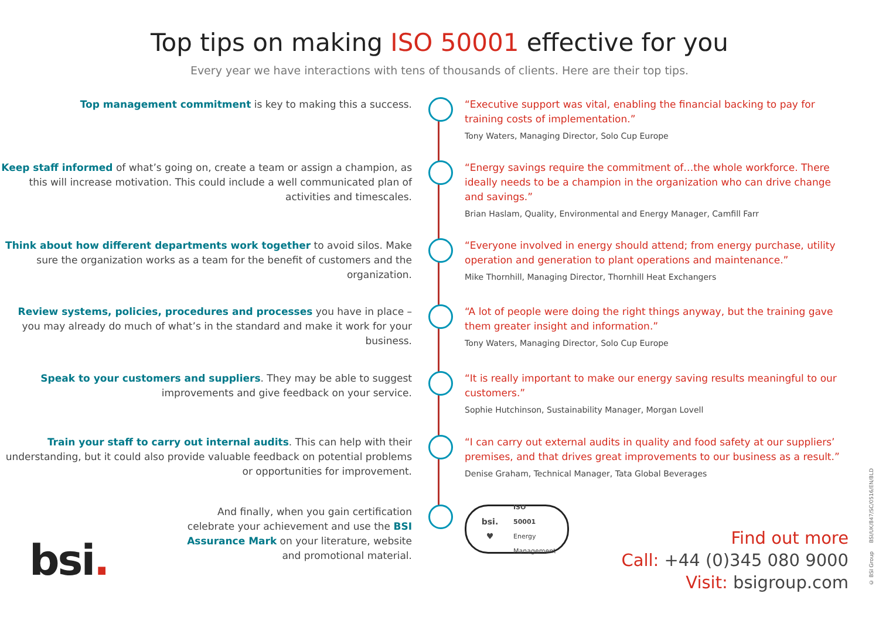Top tips on making ISO 50001 effective for you
Every year we have interactions with tens of thousands of clients. Here are their top tips.
Top management commitment is key to making this a success. “Executive support was vital, enabling the financial backing to pay for training costs of implementation.”
Tony Waters, Managing Director, Solo Cup Europe
Keep staff informed of what’s going on, create a team or assign a champion, as this will increase motivation. This could include a well communicated plan of activities and timescales.
“Energy savings require the commitment of…the whole workforce. There ideally needs to be a champion in the organization who can drive change and savings.”
Brian Haslam, Quality, Environmental and Energy Manager, Camfill Farr
Think about how different departments work together to avoid silos. Make sure the organization works as a team for the benefit of customers and the organization.
“Everyone involved in energy should attend; from energy purchase, utility operation and generation to plant operations and maintenance.”
Mike Thornhill, Managing Director, Thornhill Heat Exchangers
Review systems, policies, procedures and processes you have in place – you may already do much of what’s in the standard and make it work for your business.
“A lot of people were doing the right things anyway, but the training gave them greater insight and information.”
Tony Waters, Managing Director, Solo Cup Europe
Speak to your customers and suppliers. They may be able to suggest improvements and give feedback on your service.
“It is really important to make our energy saving results meaningful to our customers.”
Sophie Hutchinson, Sustainability Manager, Morgan Lovell
Train your staff to carry out internal audits. This can help with their understanding, but it could also provide valuable feedback on potential problems or opportunities for improvement.
“I can carry out external audits in quality and food safety at our suppliers’ premises, and that drives great improvements to our business as a result.”
Denise Graham, Technical Manager, Tata Global Beverages
And finally, when you gain certification celebrate your achievement and use the BSI Assurance Mark on your literature, website and promotional material.
bsi.
♥
ISO
50001
Energy
Management
bsi.
Find out more
Call: +44 (0)345 080 9000
Visit: bsigroup.com
© BSI Group BSI/UK/847/SC/0516/EN/BLD